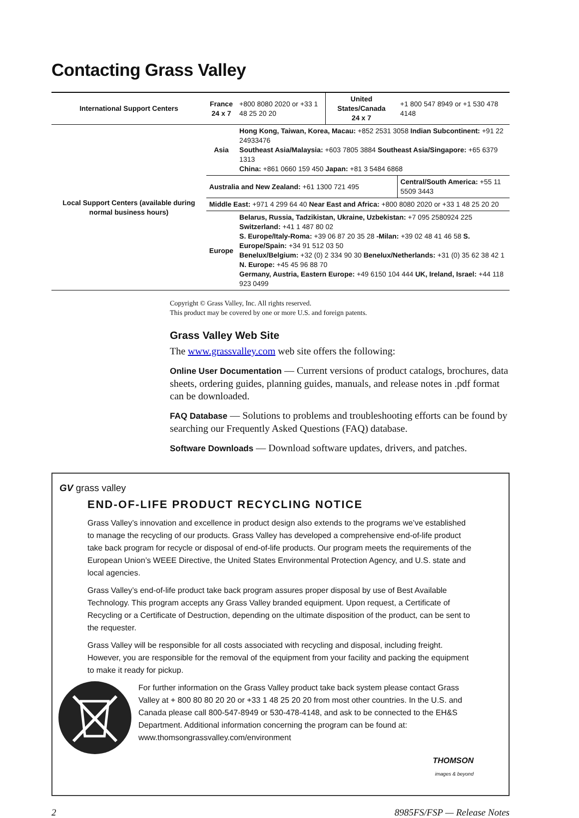Contacting Grass Valley
| International Support Centers | France 24 x 7 | +800 8080 2020 or +33 1 48 25 20 20 | United States/Canada 24 x 7 | +1 800 547 8949 or +1 530 478 4148 |
| Local Support Centers (available during normal business hours) | Asia | Hong Kong, Taiwan, Korea, Macau: +852 2531 3058 Indian Subcontinent: +91 22 24933476 Southeast Asia/Malaysia: +603 7805 3884 Southeast Asia/Singapore: +65 6379 1313 China: +861 0660 159 450 Japan: +81 3 5484 6868 | | |
| | Australia and New Zealand: +61 1300 721 495 | | | Central/South America: +55 11 5509 3443 |
| | Middle East: +971 4 299 64 40 Near East and Africa: +800 8080 2020 or +33 1 48 25 20 20 | | | |
| | Europe | Belarus, Russia, Tadzikistan, Ukraine, Uzbekistan: +7 095 2580924 225 Switzerland: +41 1 487 80 02 S. Europe/Italy-Roma: +39 06 87 20 35 28 -Milan: +39 02 48 41 46 58 S. Europe/Spain: +34 91 512 03 50 Benelux/Belgium: +32 (0) 2 334 90 30 Benelux/Netherlands: +31 (0) 35 62 38 42 1 N. Europe: +45 45 96 88 70 Germany, Austria, Eastern Europe: +49 6150 104 444 UK, Ireland, Israel: +44 118 923 0499 | | |
Copyright © Grass Valley, Inc. All rights reserved.
This product may be covered by one or more U.S. and foreign patents.
Grass Valley Web Site
The www.grassvalley.com web site offers the following:
Online User Documentation — Current versions of product catalogs, brochures, data sheets, ordering guides, planning guides, manuals, and release notes in .pdf format can be downloaded.
FAQ Database — Solutions to problems and troubleshooting efforts can be found by searching our Frequently Asked Questions (FAQ) database.
Software Downloads — Download software updates, drivers, and patches.
GV grass valley
END-OF-LIFE PRODUCT RECYCLING NOTICE
Grass Valley’s innovation and excellence in product design also extends to the programs we’ve established to manage the recycling of our products. Grass Valley has developed a comprehensive end-of-life product take back program for recycle or disposal of end-of-life products. Our program meets the requirements of the European Union’s WEEE Directive, the United States Environmental Protection Agency, and U.S. state and local agencies.
Grass Valley’s end-of-life product take back program assures proper disposal by use of Best Available Technology. This program accepts any Grass Valley branded equipment. Upon request, a Certificate of Recycling or a Certificate of Destruction, depending on the ultimate disposition of the product, can be sent to the requester.
Grass Valley will be responsible for all costs associated with recycling and disposal, including freight. However, you are responsible for the removal of the equipment from your facility and packing the equipment to make it ready for pickup.
For further information on the Grass Valley product take back system please contact Grass Valley at + 800 80 80 20 20 or +33 1 48 25 20 20 from most other countries. In the U.S. and Canada please call 800-547-8949 or 530-478-4148, and ask to be connected to the EH&S Department. Additional information concerning the program can be found at: www.thomsongrassvalley.com/environment
THOMSON
images & beyond
2 8985FS/FSP — Release Notes